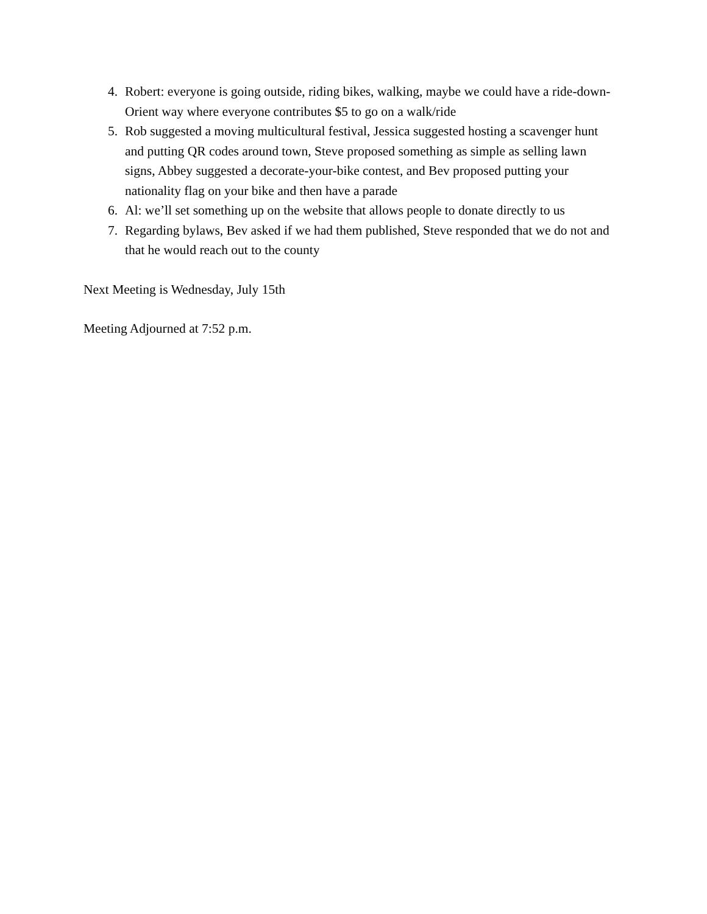4. Robert: everyone is going outside, riding bikes, walking, maybe we could have a ride-down-Orient way where everyone contributes $5 to go on a walk/ride
5. Rob suggested a moving multicultural festival, Jessica suggested hosting a scavenger hunt and putting QR codes around town, Steve proposed something as simple as selling lawn signs, Abbey suggested a decorate-your-bike contest, and Bev proposed putting your nationality flag on your bike and then have a parade
6. Al: we’ll set something up on the website that allows people to donate directly to us
7. Regarding bylaws, Bev asked if we had them published, Steve responded that we do not and that he would reach out to the county
Next Meeting is Wednesday, July 15th
Meeting Adjourned at 7:52 p.m.